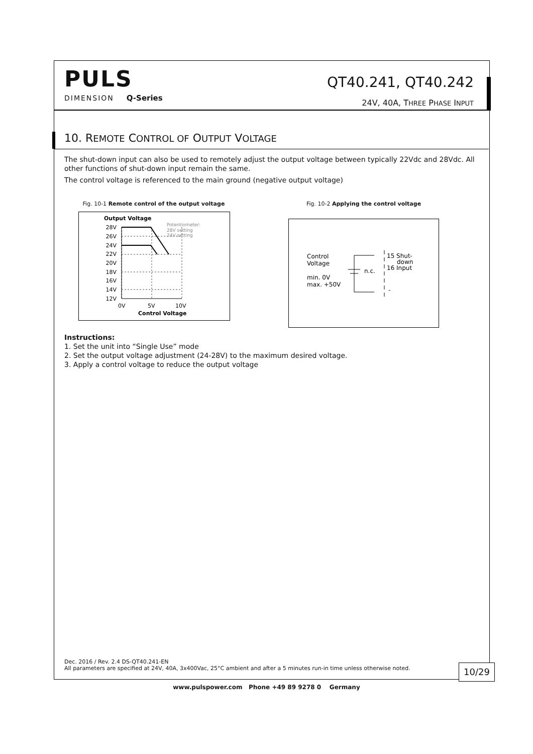PULS
DIMENSION Q-Series
QT40.241, QT40.242
24V, 40A, THREE PHASE INPUT
10. REMOTE CONTROL OF OUTPUT VOLTAGE
The shut-down input can also be used to remotely adjust the output voltage between typically 22Vdc and 28Vdc. All other functions of shut-down input remain the same.
The control voltage is referenced to the main ground (negative output voltage)
Fig. 10-1 Remote control of the output voltage
Output Voltage
28V
26V
24V
22V
20V
18V
16V
14V
12V
Potentiometer:
28V setting
24V setting
0V
5V
10V
Control Voltage
Fig. 10-2 Applying the control voltage
Control
Voltage
min. 0V
max. +50V
n.c.
15 Shut-
down
16 Input
-
Instructions:
1. Set the unit into “Single Use” mode
2. Set the output voltage adjustment (24-28V) to the maximum desired voltage.
3. Apply a control voltage to reduce the output voltage
Dec. 2016 / Rev. 2.4 DS-QT40.241-EN
All parameters are specified at 24V, 40A, 3x400Vac, 25°C ambient and after a 5 minutes run-in time unless otherwise noted.
10/29
www.pulspower.com Phone +49 89 9278 0 Germany